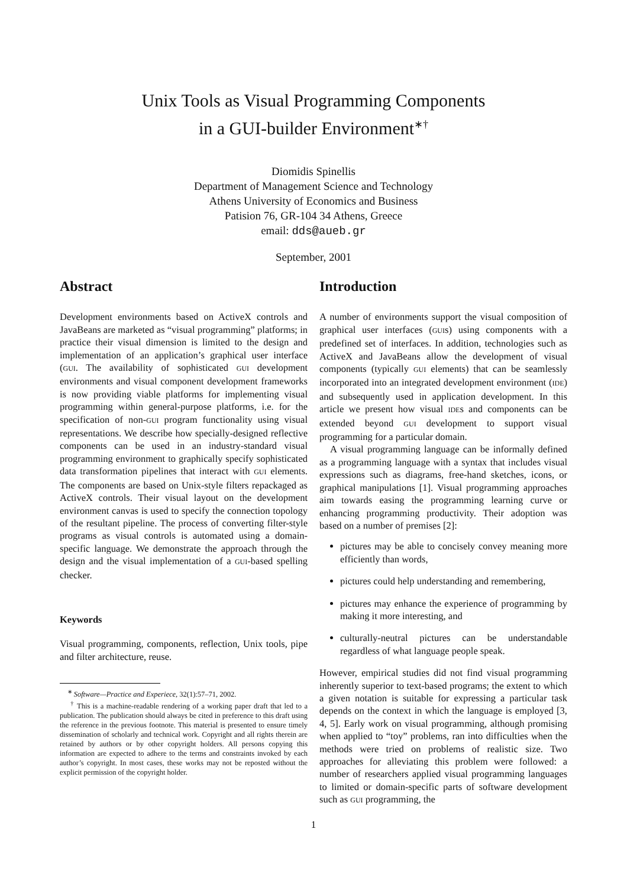Unix Tools as Visual Programming Components
in a GUI-builder Environment<sup>∗†</sup>
Diomidis Spinellis
Department of Management Science and Technology
Athens University of Economics and Business
Patision 76, GR-104 34 Athens, Greece
email: dds@aueb.gr
September, 2001
Abstract
Development environments based on ActiveX controls and JavaBeans are marketed as “visual programming” platforms; in practice their visual dimension is limited to the design and implementation of an application’s graphical user interface (GUI. The availability of sophisticated GUI development environments and visual component development frameworks is now providing viable platforms for implementing visual programming within general-purpose platforms, i.e. for the specification of non-GUI program functionality using visual representations. We describe how specially-designed reflective components can be used in an industry-standard visual programming environment to graphically specify sophisticated data transformation pipelines that interact with GUI elements. The components are based on Unix-style filters repackaged as ActiveX controls. Their visual layout on the development environment canvas is used to specify the connection topology of the resultant pipeline. The process of converting filter-style programs as visual controls is automated using a domain-specific language. We demonstrate the approach through the design and the visual implementation of a GUI-based spelling checker.
Keywords
Visual programming, components, reflection, Unix tools, pipe and filter architecture, reuse.
<sup>∗</sup> Software—Practice and Experiece, 32(1):57–71, 2002.
<sup>†</sup> This is a machine-readable rendering of a working paper draft that led to a publication. The publication should always be cited in preference to this draft using the reference in the previous footnote. This material is presented to ensure timely dissemination of scholarly and technical work. Copyright and all rights therein are retained by authors or by other copyright holders. All persons copying this information are expected to adhere to the terms and constraints invoked by each author’s copyright. In most cases, these works may not be reposted without the explicit permission of the copyright holder.
Introduction
A number of environments support the visual composition of graphical user interfaces (GUIs) using components with a predefined set of interfaces. In addition, technologies such as ActiveX and JavaBeans allow the development of visual components (typically GUI elements) that can be seamlessly incorporated into an integrated development environment (IDE) and subsequently used in application development. In this article we present how visual IDEs and components can be extended beyond GUI development to support visual programming for a particular domain.
A visual programming language can be informally defined as a programming language with a syntax that includes visual expressions such as diagrams, free-hand sketches, icons, or graphical manipulations [1]. Visual programming approaches aim towards easing the programming learning curve or enhancing programming productivity. Their adoption was based on a number of premises [2]:
pictures may be able to concisely convey meaning more efficiently than words,
pictures could help understanding and remembering,
pictures may enhance the experience of programming by making it more interesting, and
culturally-neutral pictures can be understandable regardless of what language people speak.
However, empirical studies did not find visual programming inherently superior to text-based programs; the extent to which a given notation is suitable for expressing a particular task depends on the context in which the language is employed [3, 4, 5]. Early work on visual programming, although promising when applied to “toy” problems, ran into difficulties when the methods were tried on problems of realistic size. Two approaches for alleviating this problem were followed: a number of researchers applied visual programming languages to limited or domain-specific parts of software development such as GUI programming, the
1